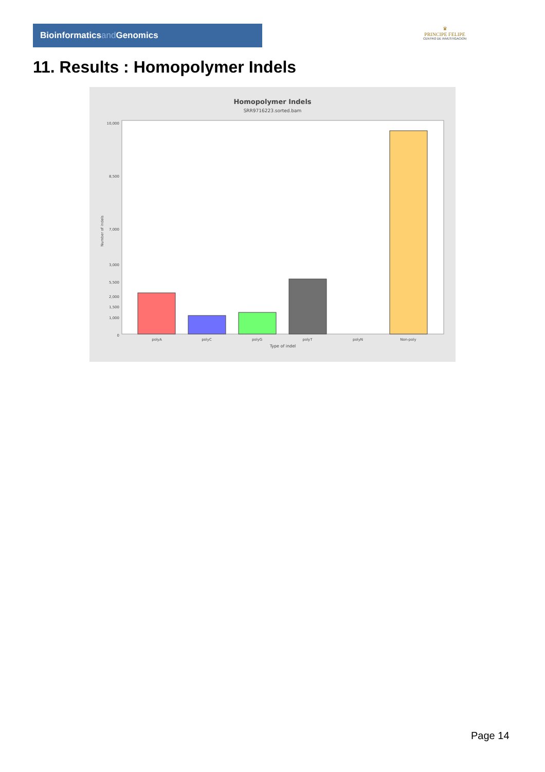Bioinformaticsand Genomics
♛
PRINCIPE FELIPE
CENTRO DE INVESTIGACION
11. Results : Homopolymer Indels
Homopolymer Indels
SRR9716223.sorted.bam
10,000
8,500
7,000
5,500
0
1,000
1,500
2,000
3,000
Number of indels
polyA
polyC
polyG
polyT
polyN
Non-poly
Type of indel
Page 14